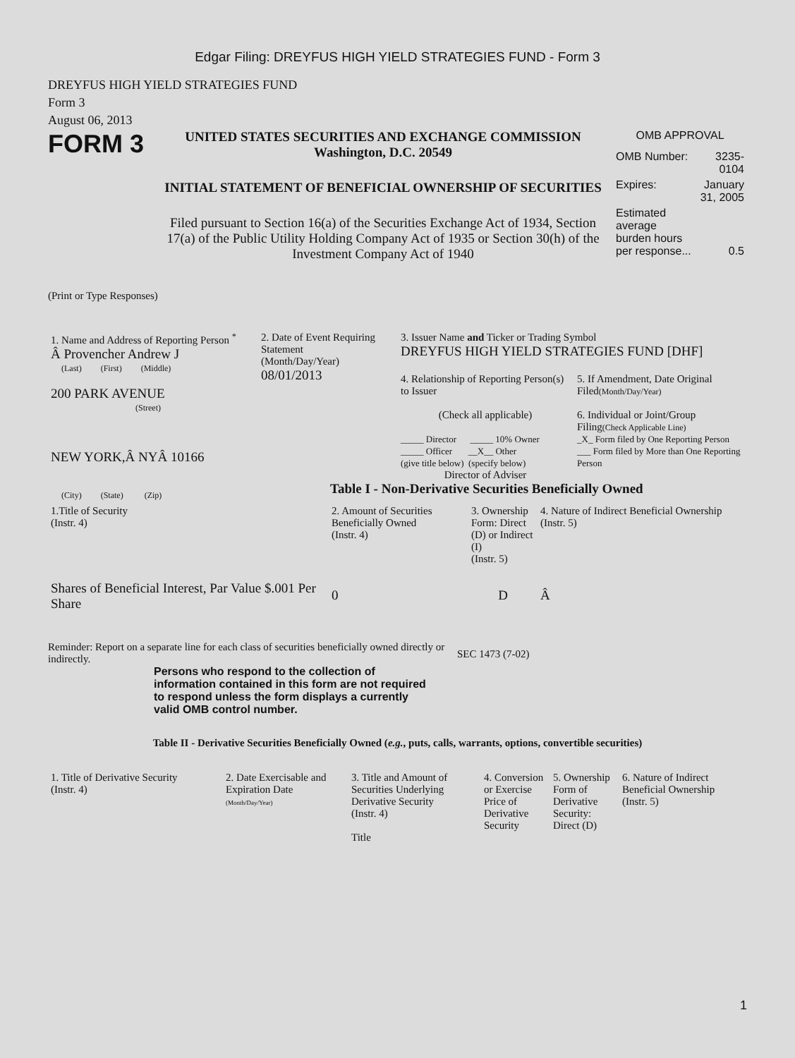Edgar Filing: DREYFUS HIGH YIELD STRATEGIES FUND - Form 3
DREYFUS HIGH YIELD STRATEGIES FUND
Form 3
August 06, 2013
FORM 3
UNITED STATES SECURITIES AND EXCHANGE COMMISSION
Washington, D.C. 20549
INITIAL STATEMENT OF BENEFICIAL OWNERSHIP OF SECURITIES
Filed pursuant to Section 16(a) of the Securities Exchange Act of 1934, Section 17(a) of the Public Utility Holding Company Act of 1935 or Section 30(h) of the Investment Company Act of 1940
OMB APPROVAL
| OMB Number: | 3235-0104 |
| Expires: | January 31, 2005 |
| Estimated average burden hours per response... | 0.5 |
(Print or Type Responses)
| 1. Name and Address of Reporting Person <sup>*</sup> Â Provencher Andrew J (Last) (First) (Middle) 200 PARK AVENUE (Street) NEW YORK,Â NYÂ 10166 (City) (State) (Zip) | 2. Date of Event Requiring Statement (Month/Day/Year) 08/01/2013 | 3. Issuer Name and Ticker or Trading Symbol DREYFUS HIGH YIELD STRATEGIES FUND [DHF] / 4. Relationship of Reporting Person(s) to Issuer (Check all applicable) _____ Director _____ 10% Owner _____ Officer __X__ Other (give title below) (specify below) Director of Adviser / 5. If Amendment, Date Original Filed (Month/Day/Year) 6. Individual or Joint/Group Filing (Check Applicable Line) _X_ Form filed by One Reporting Person ___ Form filed by More than One Reporting Person / |
Table I - Non-Derivative Securities Beneficially Owned
| 1.Title of Security (Instr. 4) | 2. Amount of Securities Beneficially Owned (Instr. 4) | 3. Ownership Form: Direct (D) or Indirect (I) (Instr. 5) | 4. Nature of Indirect Beneficial Ownership (Instr. 5) |
| Shares of Beneficial Interest, Par Value $.001 Per Share | 0 | D | Â |
Reminder: Report on a separate line for each class of securities beneficially owned directly or indirectly.
SEC 1473 (7-02)
Persons who respond to the collection of information contained in this form are not required to respond unless the form displays a currently valid OMB control number.
Table II - Derivative Securities Beneficially Owned (e.g., puts, calls, warrants, options, convertible securities)
| 1. Title of Derivative Security (Instr. 4) | 2. Date Exercisable and Expiration Date (Month/Day/Year) | 3. Title and Amount of Securities Underlying Derivative Security (Instr. 4) Title | 4. Conversion or Exercise Price of Derivative Security | 5. Ownership Form of Derivative Security: Direct (D) | 6. Nature of Indirect Beneficial Ownership (Instr. 5) |
1